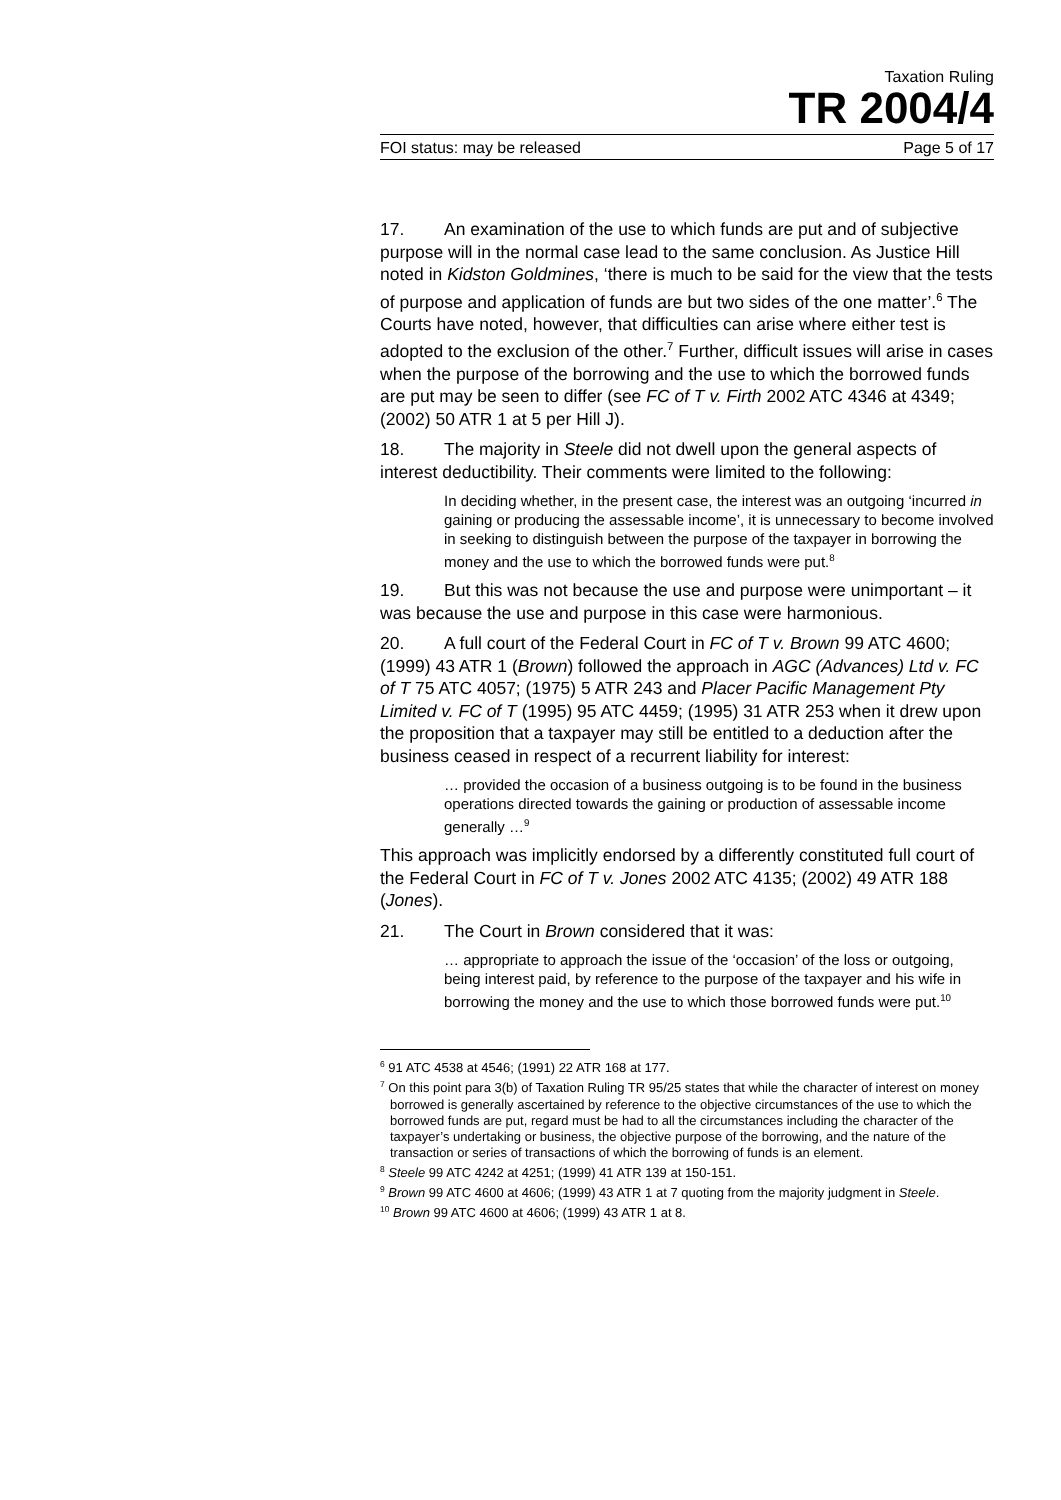Taxation Ruling
TR 2004/4
FOI status: may be released Page 5 of 17
17. An examination of the use to which funds are put and of subjective purpose will in the normal case lead to the same conclusion. As Justice Hill noted in Kidston Goldmines, ‘there is much to be said for the view that the tests of purpose and application of funds are but two sides of the one matter’.<sup>6</sup> The Courts have noted, however, that difficulties can arise where either test is adopted to the exclusion of the other.<sup>7</sup> Further, difficult issues will arise in cases when the purpose of the borrowing and the use to which the borrowed funds are put may be seen to differ (see FC of T v. Firth 2002 ATC 4346 at 4349; (2002) 50 ATR 1 at 5 per Hill J).
18. The majority in Steele did not dwell upon the general aspects of interest deductibility. Their comments were limited to the following:
In deciding whether, in the present case, the interest was an outgoing ‘incurred in gaining or producing the assessable income’, it is unnecessary to become involved in seeking to distinguish between the purpose of the taxpayer in borrowing the money and the use to which the borrowed funds were put.<sup>8</sup>
19. But this was not because the use and purpose were unimportant – it was because the use and purpose in this case were harmonious.
20. A full court of the Federal Court in FC of T v. Brown 99 ATC 4600; (1999) 43 ATR 1 (Brown) followed the approach in AGC (Advances) Ltd v. FC of T 75 ATC 4057; (1975) 5 ATR 243 and Placer Pacific Management Pty Limited v. FC of T (1995) 95 ATC 4459; (1995) 31 ATR 253 when it drew upon the proposition that a taxpayer may still be entitled to a deduction after the business ceased in respect of a recurrent liability for interest:
… provided the occasion of a business outgoing is to be found in the business operations directed towards the gaining or production of assessable income generally …<sup>9</sup>
This approach was implicitly endorsed by a differently constituted full court of the Federal Court in FC of T v. Jones 2002 ATC 4135; (2002) 49 ATR 188 (Jones).
21. The Court in Brown considered that it was:
… appropriate to approach the issue of the ‘occasion’ of the loss or outgoing, being interest paid, by reference to the purpose of the taxpayer and his wife in borrowing the money and the use to which those borrowed funds were put.<sup>10</sup>
<sup>6</sup> 91 ATC 4538 at 4546; (1991) 22 ATR 168 at 177.
<sup>7</sup> On this point para 3(b) of Taxation Ruling TR 95/25 states that while the character of interest on money borrowed is generally ascertained by reference to the objective circumstances of the use to which the borrowed funds are put, regard must be had to all the circumstances including the character of the taxpayer’s undertaking or business, the objective purpose of the borrowing, and the nature of the transaction or series of transactions of which the borrowing of funds is an element.
<sup>8</sup> Steele 99 ATC 4242 at 4251; (1999) 41 ATR 139 at 150-151.
<sup>9</sup> Brown 99 ATC 4600 at 4606; (1999) 43 ATR 1 at 7 quoting from the majority judgment in Steele.
<sup>10</sup> Brown 99 ATC 4600 at 4606; (1999) 43 ATR 1 at 8.